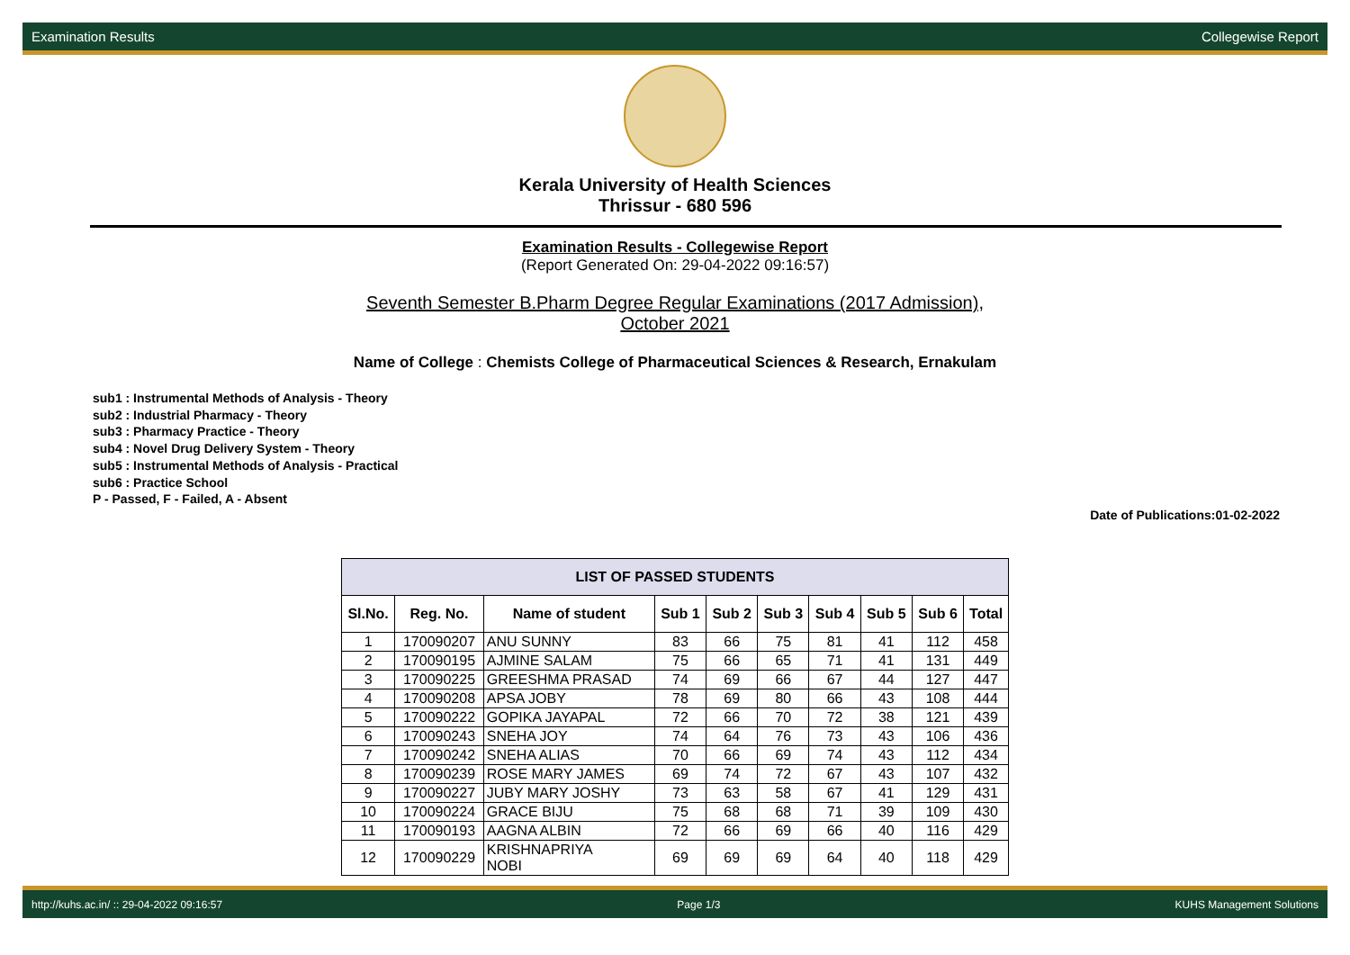Examination Results Collegewise Report
Kerala University of Health Sciences
Thrissur - 680 596
Examination Results - Collegewise Report
(Report Generated On: 29-04-2022 09:16:57)
Seventh Semester B.Pharm Degree Regular Examinations (2017 Admission),
October 2021
Name of College : Chemists College of Pharmaceutical Sciences & Research, Ernakulam
sub1 : Instrumental Methods of Analysis - Theory
sub2 : Industrial Pharmacy - Theory
sub3 : Pharmacy Practice - Theory
sub4 : Novel Drug Delivery System - Theory
sub5 : Instrumental Methods of Analysis - Practical
sub6 : Practice School
P - Passed, F - Failed, A - Absent
Date of Publications:01-02-2022
| LIST OF PASSED STUDENTS | | | | | | | | | |
| --- | --- | --- | --- | --- | --- | --- | --- | --- | --- |
| Sl.No. | Reg. No. | Name of student | Sub 1 | Sub 2 | Sub 3 | Sub 4 | Sub 5 | Sub 6 | Total |
| 1 | 170090207 | ANU SUNNY | 83 | 66 | 75 | 81 | 41 | 112 | 458 |
| 2 | 170090195 | AJMINE SALAM | 75 | 66 | 65 | 71 | 41 | 131 | 449 |
| 3 | 170090225 | GREESHMA PRASAD | 74 | 69 | 66 | 67 | 44 | 127 | 447 |
| 4 | 170090208 | APSA JOBY | 78 | 69 | 80 | 66 | 43 | 108 | 444 |
| 5 | 170090222 | GOPIKA JAYAPAL | 72 | 66 | 70 | 72 | 38 | 121 | 439 |
| 6 | 170090243 | SNEHA JOY | 74 | 64 | 76 | 73 | 43 | 106 | 436 |
| 7 | 170090242 | SNEHA ALIAS | 70 | 66 | 69 | 74 | 43 | 112 | 434 |
| 8 | 170090239 | ROSE MARY JAMES | 69 | 74 | 72 | 67 | 43 | 107 | 432 |
| 9 | 170090227 | JUBY MARY JOSHY | 73 | 63 | 58 | 67 | 41 | 129 | 431 |
| 10 | 170090224 | GRACE BIJU | 75 | 68 | 68 | 71 | 39 | 109 | 430 |
| 11 | 170090193 | AAGNA ALBIN | 72 | 66 | 69 | 66 | 40 | 116 | 429 |
| 12 | 170090229 | KRISHNAPRIYA NOBI | 69 | 69 | 69 | 64 | 40 | 118 | 429 |
http://kuhs.ac.in/ :: 29-04-2022 09:16:57 Page 1/3 KUHS Management Solutions